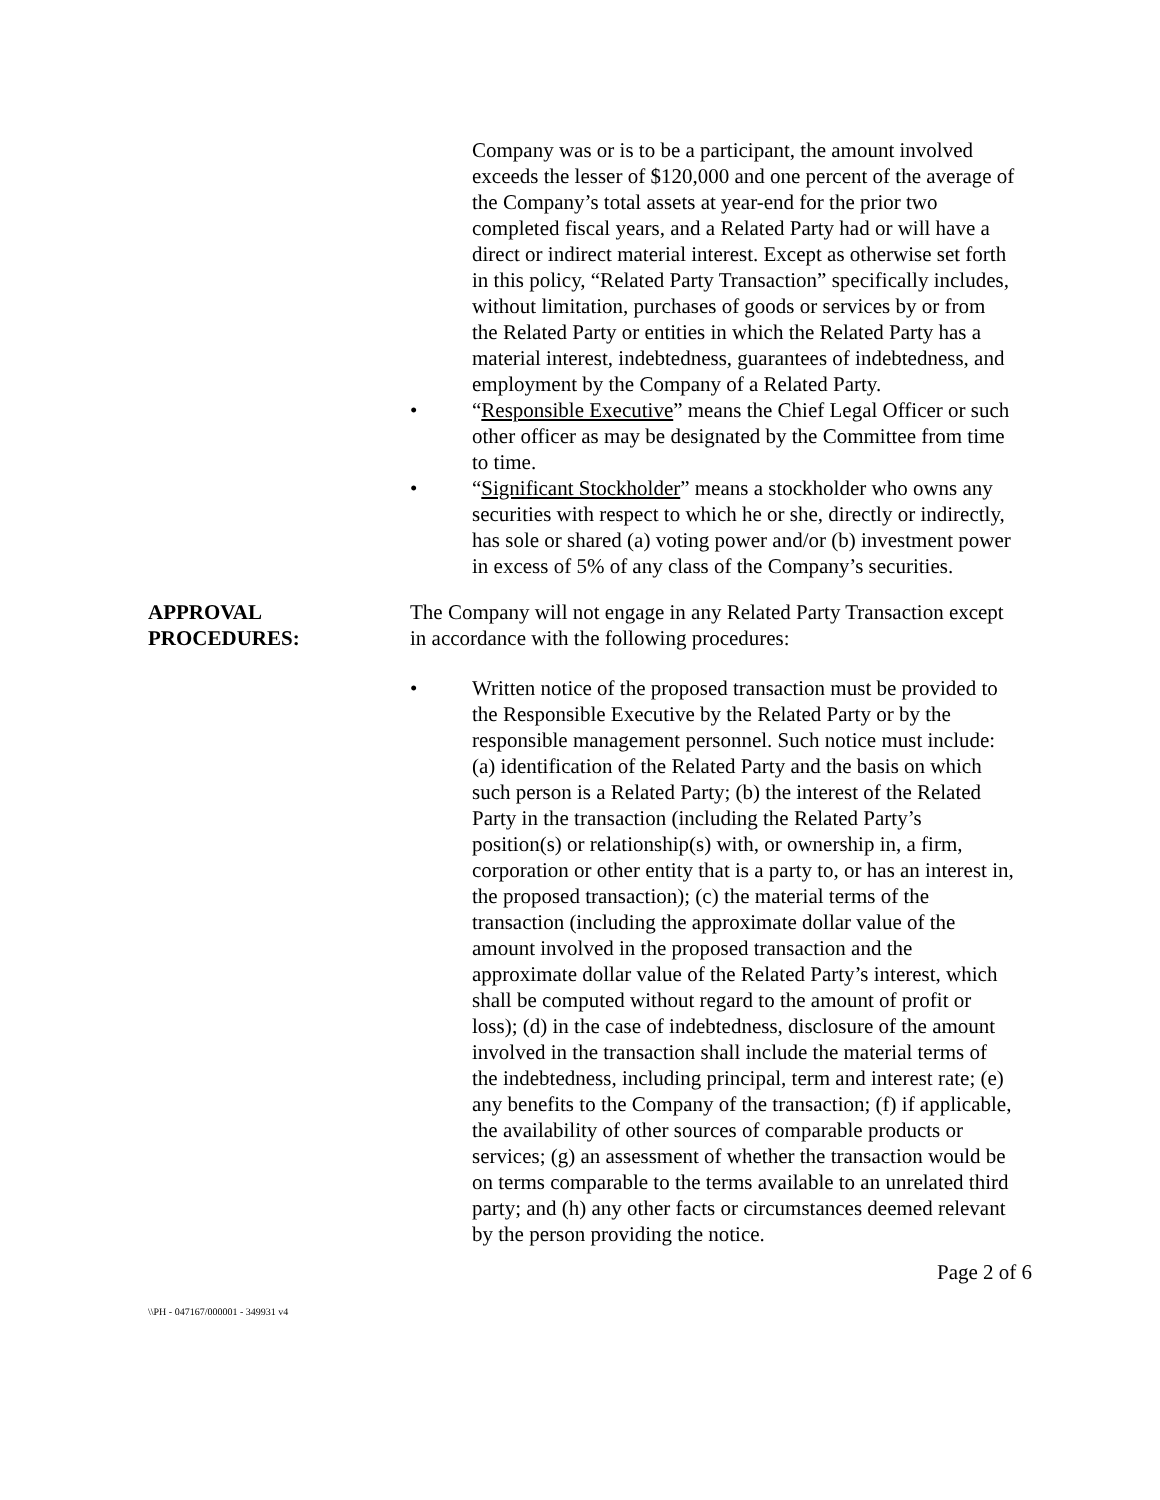Company was or is to be a participant, the amount involved exceeds the lesser of $120,000 and one percent of the average of the Company’s total assets at year-end for the prior two completed fiscal years, and a Related Party had or will have a direct or indirect material interest. Except as otherwise set forth in this policy, “Related Party Transaction” specifically includes, without limitation, purchases of goods or services by or from the Related Party or entities in which the Related Party has a material interest, indebtedness, guarantees of indebtedness, and employment by the Company of a Related Party.
• “Responsible Executive” means the Chief Legal Officer or such other officer as may be designated by the Committee from time to time.
• “Significant Stockholder” means a stockholder who owns any securities with respect to which he or she, directly or indirectly, has sole or shared (a) voting power and/or (b) investment power in excess of 5% of any class of the Company’s securities.
APPROVAL
PROCEDURES:
The Company will not engage in any Related Party Transaction except in accordance with the following procedures:
• Written notice of the proposed transaction must be provided to the Responsible Executive by the Related Party or by the responsible management personnel. Such notice must include: (a) identification of the Related Party and the basis on which such person is a Related Party; (b) the interest of the Related Party in the transaction (including the Related Party’s position(s) or relationship(s) with, or ownership in, a firm, corporation or other entity that is a party to, or has an interest in, the proposed transaction); (c) the material terms of the transaction (including the approximate dollar value of the amount involved in the proposed transaction and the approximate dollar value of the Related Party’s interest, which shall be computed without regard to the amount of profit or loss); (d) in the case of indebtedness, disclosure of the amount involved in the transaction shall include the material terms of the indebtedness, including principal, term and interest rate; (e) any benefits to the Company of the transaction; (f) if applicable, the availability of other sources of comparable products or services; (g) an assessment of whether the transaction would be on terms comparable to the terms available to an unrelated third party; and (h) any other facts or circumstances deemed relevant by the person providing the notice.
Page 2 of 6
\\PH - 047167/000001 - 349931 v4